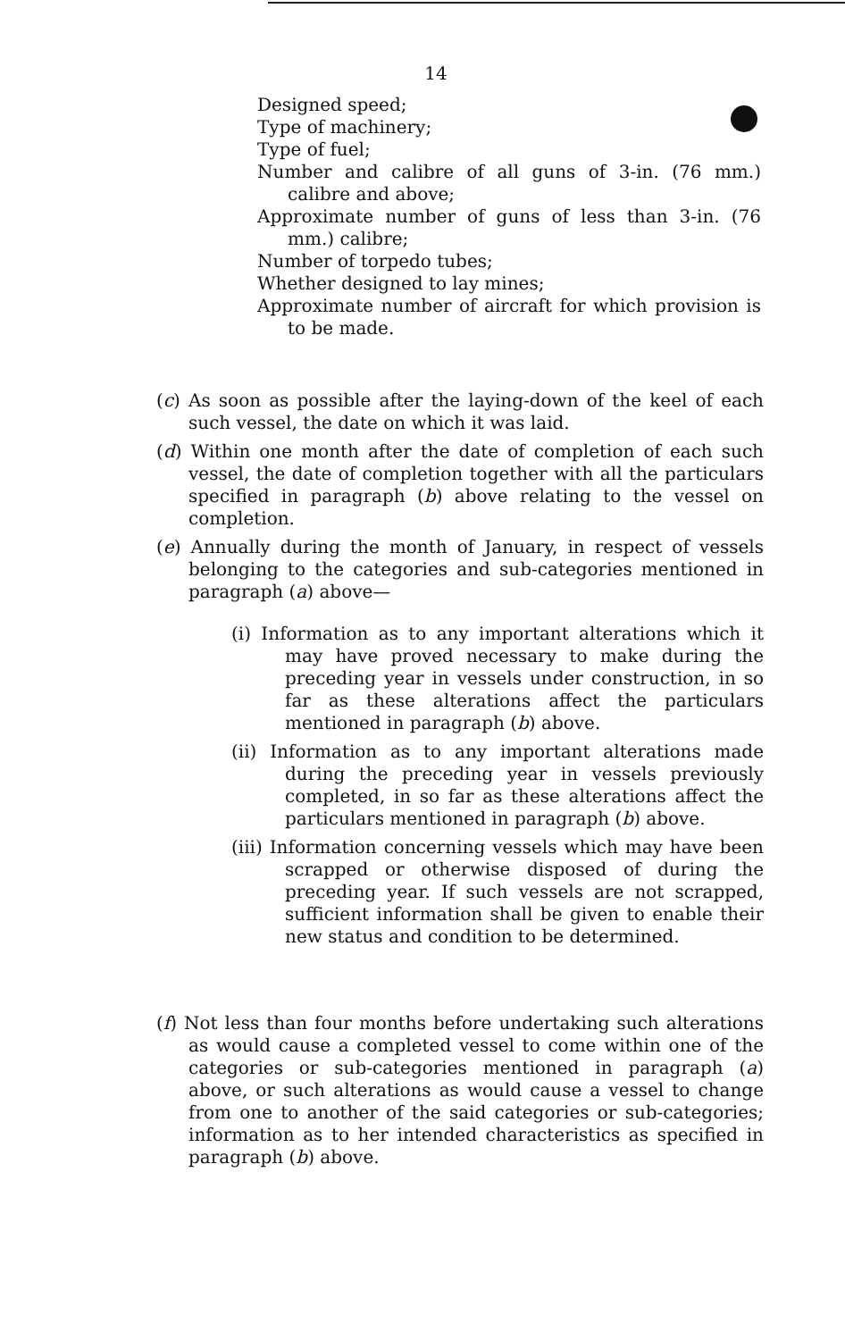14
Designed speed;
Type of machinery;
Type of fuel;
Number and calibre of all guns of 3-in. (76 mm.) calibre and above;
Approximate number of guns of less than 3-in. (76 mm.) calibre;
Number of torpedo tubes;
Whether designed to lay mines;
Approximate number of aircraft for which provision is to be made.
(c) As soon as possible after the laying-down of the keel of each such vessel, the date on which it was laid.
(d) Within one month after the date of completion of each such vessel, the date of completion together with all the particulars specified in paragraph (b) above relating to the vessel on completion.
(e) Annually during the month of January, in respect of vessels belonging to the categories and sub-categories mentioned in paragraph (a) above—
(i) Information as to any important alterations which it may have proved necessary to make during the preceding year in vessels under construction, in so far as these alterations affect the particulars mentioned in paragraph (b) above.
(ii) Information as to any important alterations made during the preceding year in vessels previously completed, in so far as these alterations affect the particulars mentioned in paragraph (b) above.
(iii) Information concerning vessels which may have been scrapped or otherwise disposed of during the preceding year. If such vessels are not scrapped, sufficient information shall be given to enable their new status and condition to be determined.
(f) Not less than four months before undertaking such alterations as would cause a completed vessel to come within one of the categories or sub-categories mentioned in paragraph (a) above, or such alterations as would cause a vessel to change from one to another of the said categories or sub-categories; information as to her intended characteristics as specified in paragraph (b) above.